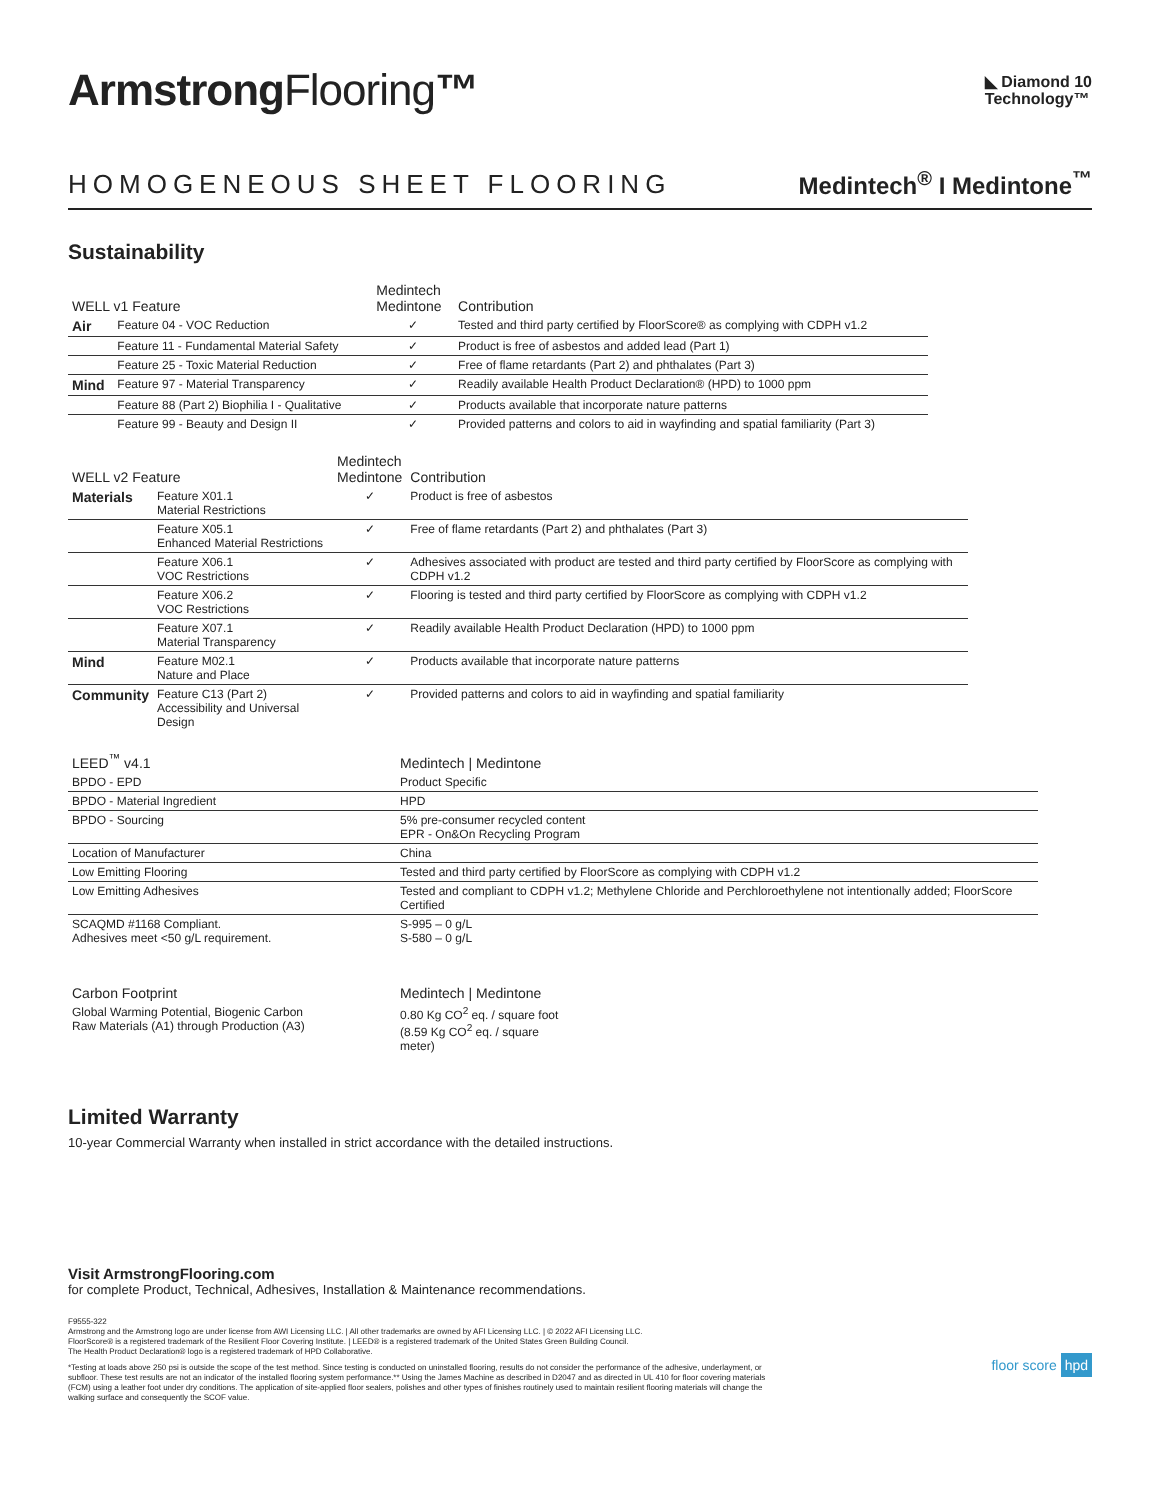ArmstrongFlooring™
◣ Diamond 10
Technology™
HOMOGENEOUS SHEET FLOORING
Medintech<sup>®</sup> I Medintone<sup>™</sup>
Sustainability
| WELL v1 Feature | | Medintech Medintone | Contribution |
| --- | --- | --- | --- |
| Air | Feature 04 - VOC Reduction | ✓ | Tested and third party certified by FloorScore® as complying with CDPH v1.2 |
| | Feature 11 - Fundamental Material Safety | ✓ | Product is free of asbestos and added lead (Part 1) |
| | Feature 25 - Toxic Material Reduction | ✓ | Free of flame retardants (Part 2) and phthalates (Part 3) |
| Mind | Feature 97 - Material Transparency | ✓ | Readily available Health Product Declaration® (HPD) to 1000 ppm |
| | Feature 88 (Part 2) Biophilia I - Qualitative | ✓ | Products available that incorporate nature patterns |
| | Feature 99 - Beauty and Design II | ✓ | Provided patterns and colors to aid in wayfinding and spatial familiarity (Part 3) |
| WELL v2 Feature | | Medintech Medintone | Contribution |
| --- | --- | --- | --- |
| Materials | Feature X01.1 Material Restrictions | ✓ | Product is free of asbestos |
| | Feature X05.1 Enhanced Material Restrictions | ✓ | Free of flame retardants (Part 2) and phthalates (Part 3) |
| | Feature X06.1 VOC Restrictions | ✓ | Adhesives associated with product are tested and third party certified by FloorScore as complying with CDPH v1.2 |
| | Feature X06.2 VOC Restrictions | ✓ | Flooring is tested and third party certified by FloorScore as complying with CDPH v1.2 |
| | Feature X07.1 Material Transparency | ✓ | Readily available Health Product Declaration (HPD) to 1000 ppm |
| Mind | Feature M02.1 Nature and Place | ✓ | Products available that incorporate nature patterns |
| Community | Feature C13 (Part 2) Accessibility and Universal Design | ✓ | Provided patterns and colors to aid in wayfinding and spatial familiarity |
| LEED<sup>™</sup> v4.1 | Medintech / Medintone |
| --- | --- |
| BPDO - EPD | Product Specific |
| BPDO - Material Ingredient | HPD |
| BPDO - Sourcing | 5% pre-consumer recycled content EPR - On&On Recycling Program |
| Location of Manufacturer | China |
| Low Emitting Flooring | Tested and third party certified by FloorScore as complying with CDPH v1.2 |
| Low Emitting Adhesives | Tested and compliant to CDPH v1.2; Methylene Chloride and Perchloroethylene not intentionally added; FloorScore Certified |
| SCAQMD #1168 Compliant. Adhesives meet <50 g/L requirement. | S-995 – 0 g/L S-580 – 0 g/L |
| Carbon Footprint | Medintech / Medintone |
| --- | --- |
| Global Warming Potential, Biogenic Carbon Raw Materials (A1) through Production (A3) | 0.80 Kg CO<sup>2</sup> eq. / square foot (8.59 Kg CO<sup>2</sup> eq. / square meter) |
Limited Warranty
10-year Commercial Warranty when installed in strict accordance with the detailed instructions.
Visit ArmstrongFlooring.com
for complete Product, Technical, Adhesives, Installation & Maintenance recommendations.
F9555-322
Armstrong and the Armstrong logo are under license from AWI Licensing LLC. | All other trademarks are owned by AFI Licensing LLC. | © 2022 AFI Licensing LLC.
FloorScore® is a registered trademark of the Resilient Floor Covering Institute. | LEED® is a registered trademark of the United States Green Building Council.
The Health Product Declaration® logo is a registered trademark of HPD Collaborative.
*Testing at loads above 250 psi is outside the scope of the test method. Since testing is conducted on uninstalled flooring, results do not consider the performance of the adhesive, underlayment, or subfloor. These test results are not an indicator of the installed flooring system performance.** Using the James Machine as described in D2047 and as directed in UL 410 for floor covering materials (FCM) using a leather foot under dry conditions. The application of site-applied floor sealers, polishes and other types of finishes routinely used to maintain resilient flooring materials will change the walking surface and consequently the SCOF value.
floor score hpd